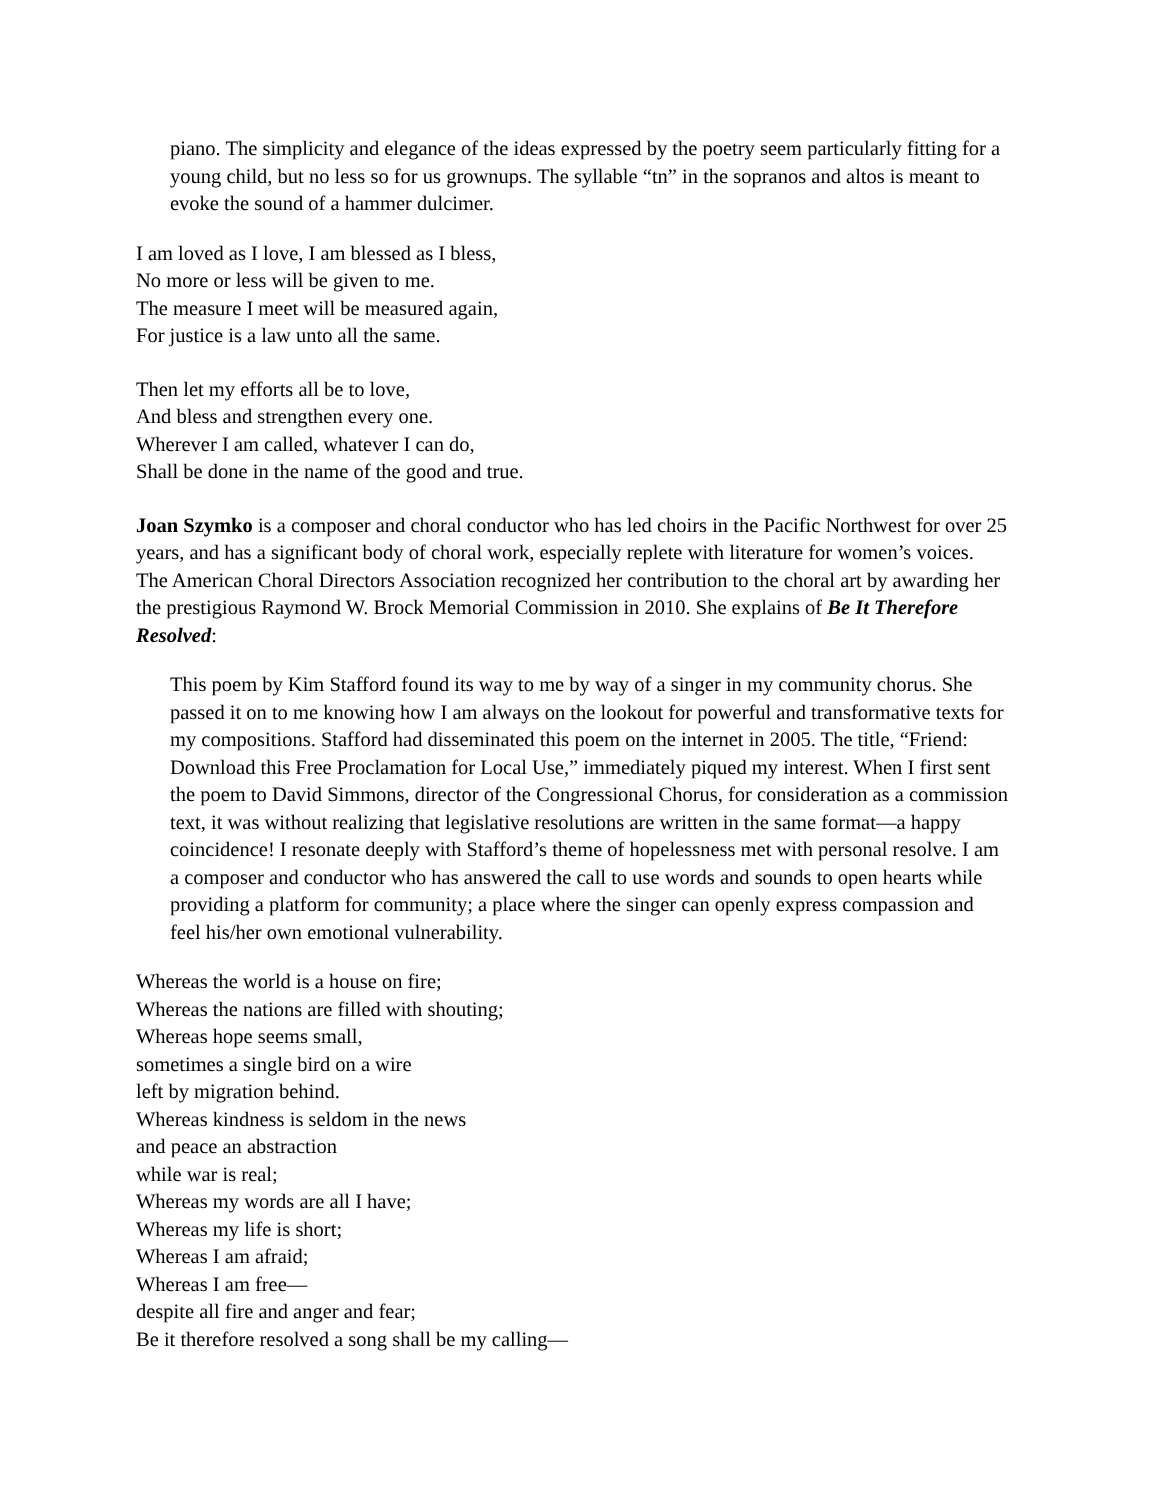piano. The simplicity and elegance of the ideas expressed by the poetry seem particularly fitting for a young child, but no less so for us grownups. The syllable “tn” in the sopranos and altos is meant to evoke the sound of a hammer dulcimer.
I am loved as I love, I am blessed as I bless,
No more or less will be given to me.
The measure I meet will be measured again,
For justice is a law unto all the same.
Then let my efforts all be to love,
And bless and strengthen every one.
Wherever I am called, whatever I can do,
Shall be done in the name of the good and true.
Joan Szymko is a composer and choral conductor who has led choirs in the Pacific Northwest for over 25 years, and has a significant body of choral work, especially replete with literature for women’s voices. The American Choral Directors Association recognized her contribution to the choral art by awarding her the prestigious Raymond W. Brock Memorial Commission in 2010. She explains of Be It Therefore Resolved:
This poem by Kim Stafford found its way to me by way of a singer in my community chorus. She passed it on to me knowing how I am always on the lookout for powerful and transformative texts for my compositions. Stafford had disseminated this poem on the internet in 2005. The title, “Friend: Download this Free Proclamation for Local Use,” immediately piqued my interest. When I first sent the poem to David Simmons, director of the Congressional Chorus, for consideration as a commission text, it was without realizing that legislative resolutions are written in the same format—a happy coincidence! I resonate deeply with Stafford’s theme of hopelessness met with personal resolve. I am a composer and conductor who has answered the call to use words and sounds to open hearts while providing a platform for community; a place where the singer can openly express compassion and feel his/her own emotional vulnerability.
Whereas the world is a house on fire;
Whereas the nations are filled with shouting;
Whereas hope seems small,
sometimes a single bird on a wire
left by migration behind.
Whereas kindness is seldom in the news
and peace an abstraction
while war is real;
Whereas my words are all I have;
Whereas my life is short;
Whereas I am afraid;
Whereas I am free—
despite all fire and anger and fear;
Be it therefore resolved a song shall be my calling—